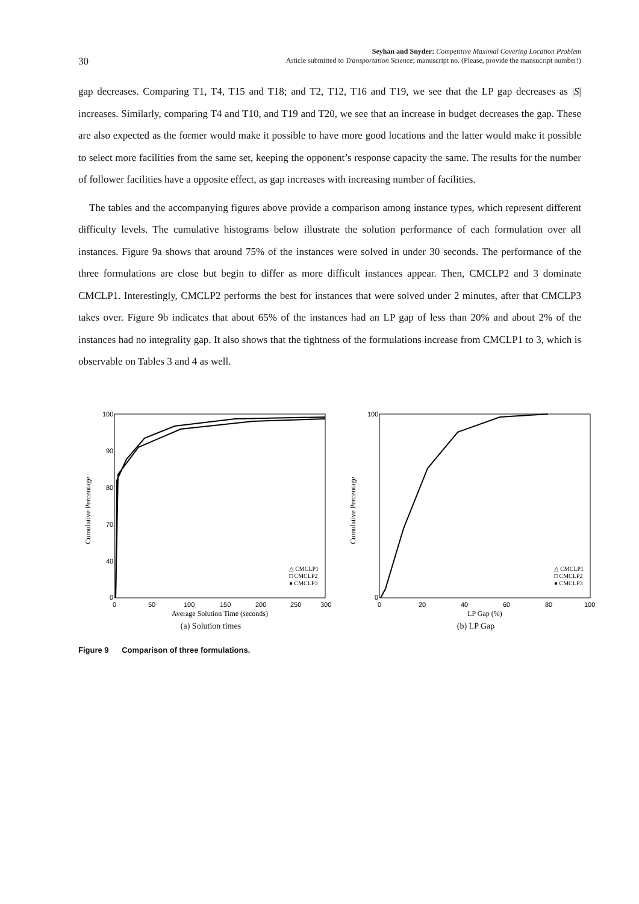30
Seyhan and Snyder: Competitive Maximal Covering Location Problem
Article submitted to Transportation Science; manuscript no. (Please, provide the mansucript number!)
gap decreases. Comparing T1, T4, T15 and T18; and T2, T12, T16 and T19, we see that the LP gap decreases as |S| increases. Similarly, comparing T4 and T10, and T19 and T20, we see that an increase in budget decreases the gap. These are also expected as the former would make it possible to have more good locations and the latter would make it possible to select more facilities from the same set, keeping the opponent’s response capacity the same. The results for the number of follower facilities have a opposite effect, as gap increases with increasing number of facilities.
The tables and the accompanying figures above provide a comparison among instance types, which represent different difficulty levels. The cumulative histograms below illustrate the solution performance of each formulation over all instances. Figure 9a shows that around 75% of the instances were solved in under 30 seconds. The performance of the three formulations are close but begin to differ as more difficult instances appear. Then, CMCLP2 and 3 dominate CMCLP1. Interestingly, CMCLP2 performs the best for instances that were solved under 2 minutes, after that CMCLP3 takes over. Figure 9b indicates that about 65% of the instances had an LP gap of less than 20% and about 2% of the instances had no integrality gap. It also shows that the tightness of the formulations increase from CMCLP1 to 3, which is observable on Tables 3 and 4 as well.
Cumulative Percentage
100
90
80
70
40
0
0
50
100
150
200
250
300
Average Solution Time (seconds)
△ CMCLP1
□ CMCLP2
● CMCLP3
(a) Solution times
Cumulative Percentage
100
0
0
20
40
60
80
100
LP Gap (%)
△ CMCLP1
□ CMCLP2
● CMCLP3
(b) LP Gap
Figure 9 Comparison of three formulations.